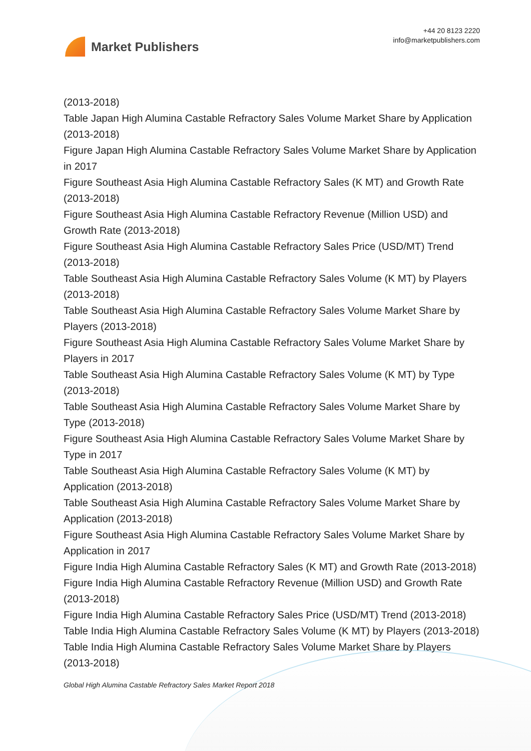Market Publishers
+44 20 8123 2220
info@marketpublishers.com
(2013-2018)
Table Japan High Alumina Castable Refractory Sales Volume Market Share by Application (2013-2018)
Figure Japan High Alumina Castable Refractory Sales Volume Market Share by Application in 2017
Figure Southeast Asia High Alumina Castable Refractory Sales (K MT) and Growth Rate (2013-2018)
Figure Southeast Asia High Alumina Castable Refractory Revenue (Million USD) and Growth Rate (2013-2018)
Figure Southeast Asia High Alumina Castable Refractory Sales Price (USD/MT) Trend (2013-2018)
Table Southeast Asia High Alumina Castable Refractory Sales Volume (K MT) by Players (2013-2018)
Table Southeast Asia High Alumina Castable Refractory Sales Volume Market Share by Players (2013-2018)
Figure Southeast Asia High Alumina Castable Refractory Sales Volume Market Share by Players in 2017
Table Southeast Asia High Alumina Castable Refractory Sales Volume (K MT) by Type (2013-2018)
Table Southeast Asia High Alumina Castable Refractory Sales Volume Market Share by Type (2013-2018)
Figure Southeast Asia High Alumina Castable Refractory Sales Volume Market Share by Type in 2017
Table Southeast Asia High Alumina Castable Refractory Sales Volume (K MT) by Application (2013-2018)
Table Southeast Asia High Alumina Castable Refractory Sales Volume Market Share by Application (2013-2018)
Figure Southeast Asia High Alumina Castable Refractory Sales Volume Market Share by Application in 2017
Figure India High Alumina Castable Refractory Sales (K MT) and Growth Rate (2013-2018)
Figure India High Alumina Castable Refractory Revenue (Million USD) and Growth Rate (2013-2018)
Figure India High Alumina Castable Refractory Sales Price (USD/MT) Trend (2013-2018)
Table India High Alumina Castable Refractory Sales Volume (K MT) by Players (2013-2018)
Table India High Alumina Castable Refractory Sales Volume Market Share by Players (2013-2018)
Global High Alumina Castable Refractory Sales Market Report 2018